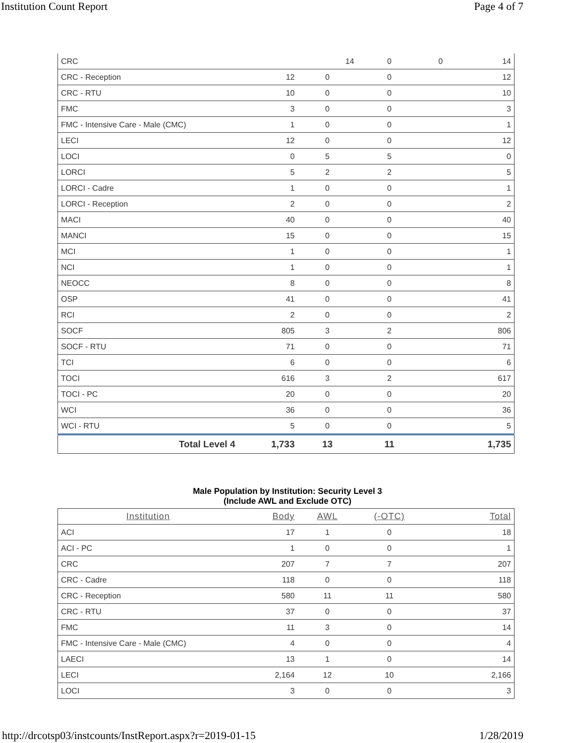Institution Count Report Page 4 of 7
| CRC | | 14 | 0 | 0 | 14 |
| CRC - Reception | 12 | 0 | 0 | 12 |
| CRC - RTU | 10 | 0 | 0 | 10 |
| FMC | 3 | 0 | 0 | 3 |
| FMC - Intensive Care - Male (CMC) | 1 | 0 | 0 | 1 |
| LECI | 12 | 0 | 0 | 12 |
| LOCI | 0 | 5 | 5 | 0 |
| LORCI | 5 | 2 | 2 | 5 |
| LORCI - Cadre | 1 | 0 | 0 | 1 |
| LORCI - Reception | 2 | 0 | 0 | 2 |
| MACI | 40 | 0 | 0 | 40 |
| MANCI | 15 | 0 | 0 | 15 |
| MCI | 1 | 0 | 0 | 1 |
| NCI | 1 | 0 | 0 | 1 |
| NEOCC | 8 | 0 | 0 | 8 |
| OSP | 41 | 0 | 0 | 41 |
| RCI | 2 | 0 | 0 | 2 |
| SOCF | 805 | 3 | 2 | 806 |
| SOCF - RTU | 71 | 0 | 0 | 71 |
| TCI | 6 | 0 | 0 | 6 |
| TOCI | 616 | 3 | 2 | 617 |
| TOCI - PC | 20 | 0 | 0 | 20 |
| WCI | 36 | 0 | 0 | 36 |
| WCI - RTU | 5 | 0 | 0 | 5 |
| Total Level 4 | 1,733 | 13 | 11 | 1,735 |
Male Population by Institution: Security Level 3
(Include AWL and Exclude OTC)
| Institution | Body | AWL | (-OTC) | Total |
| --- | --- | --- | --- | --- |
| ACI | 17 | 1 | 0 | 18 |
| ACI - PC | 1 | 0 | 0 | 1 |
| CRC | 207 | 7 | 7 | 207 |
| CRC - Cadre | 118 | 0 | 0 | 118 |
| CRC - Reception | 580 | 11 | 11 | 580 |
| CRC - RTU | 37 | 0 | 0 | 37 |
| FMC | 11 | 3 | 0 | 14 |
| FMC - Intensive Care - Male (CMC) | 4 | 0 | 0 | 4 |
| LAECI | 13 | 1 | 0 | 14 |
| LECI | 2,164 | 12 | 10 | 2,166 |
| LOCI | 3 | 0 | 0 | 3 |
http://drcotsp03/instcounts/InstReport.aspx?r=2019-01-15 1/28/2019